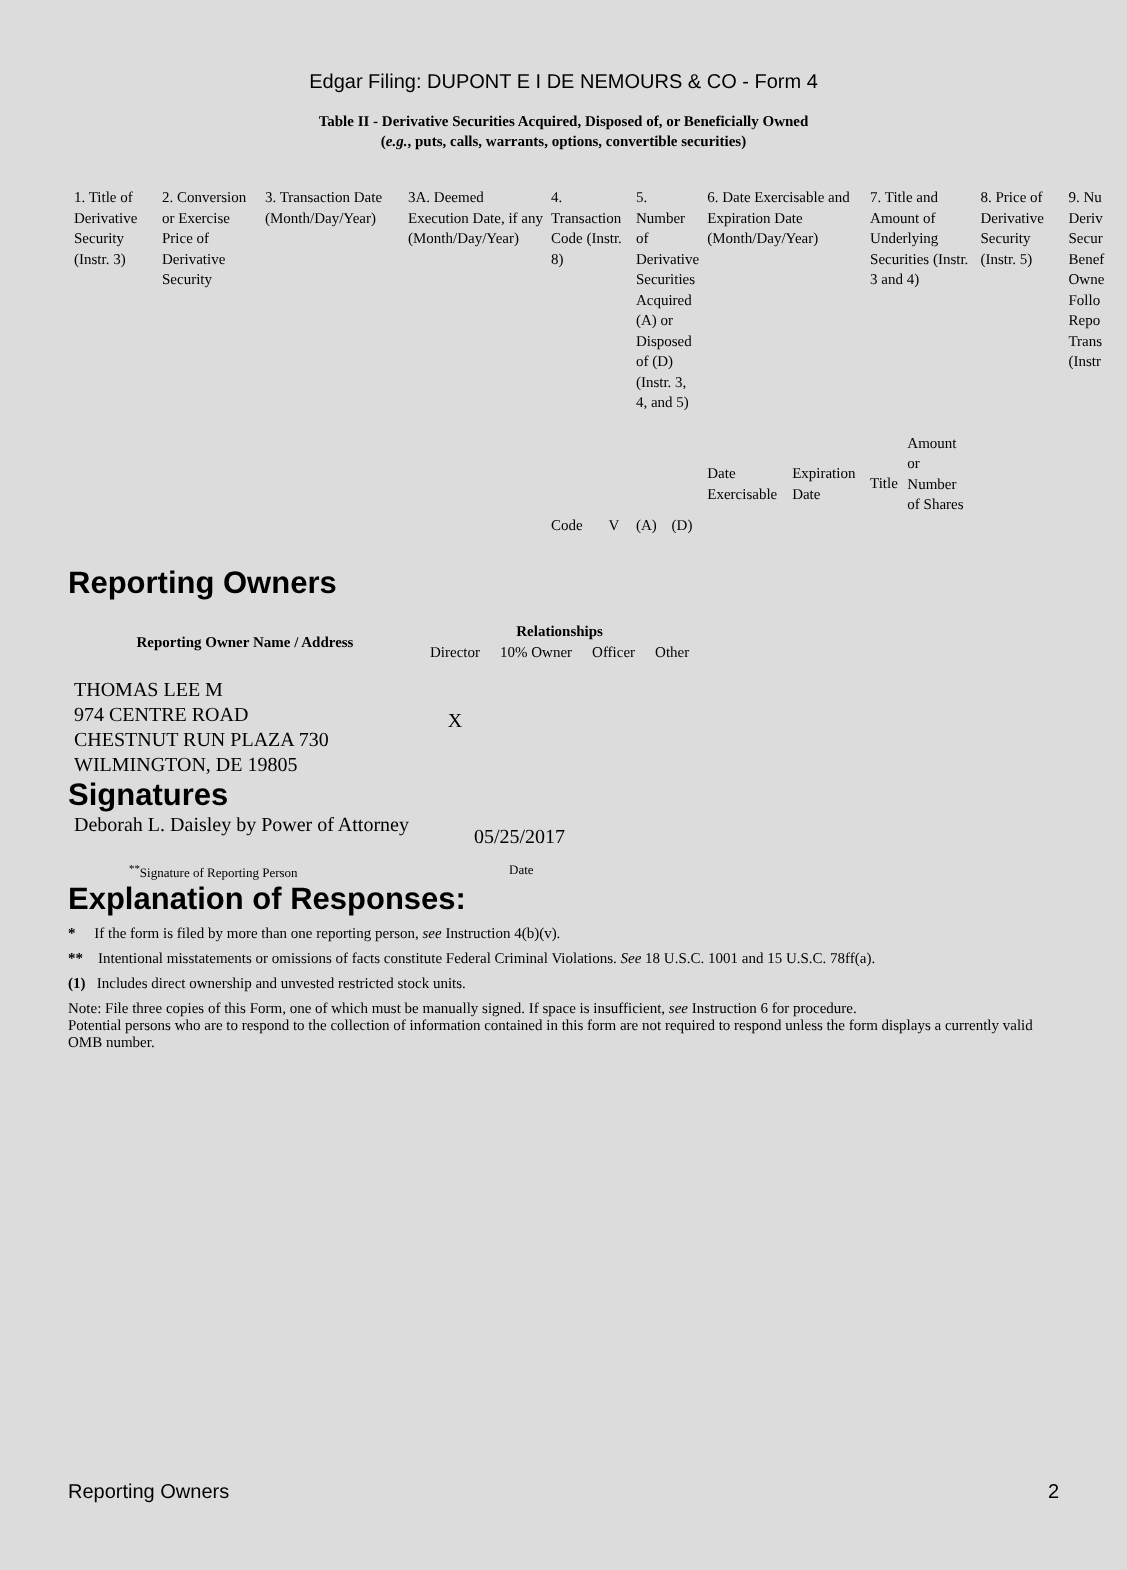Edgar Filing: DUPONT E I DE NEMOURS & CO - Form 4
Table II - Derivative Securities Acquired, Disposed of, or Beneficially Owned
(e.g., puts, calls, warrants, options, convertible securities)
| 1. Title of Derivative Security (Instr. 3) | 2. Conversion or Exercise Price of Derivative Security | 3. Transaction Date (Month/Day/Year) | 3A. Deemed Execution Date, if any (Month/Day/Year) | 4. Transaction Code (Instr. 8) | | 5. Number of Derivative Securities Acquired (A) or Disposed of (D) (Instr. 3, 4, and 5) | | 6. Date Exercisable and Expiration Date (Month/Day/Year) | | 7. Title and Amount of Underlying Securities (Instr. 3 and 4) | | 8. Price of Derivative Security (Instr. 5) | 9. Nu Deriv Secur Benef Owne Follo Repo Trans (Instr |
| | | | | | | | | Date Exercisable | Expiration Date | Title | Amount or Number of Shares | | |
| | | | | Code | V | (A) | (D) | | | | | | |
Reporting Owners
| Reporting Owner Name / Address | Relationships | | | |
| --- | --- | --- | --- | --- |
| | Director | 10% Owner | Officer | Other |
| THOMAS LEE M 974 CENTRE ROAD CHESTNUT RUN PLAZA 730 WILMINGTON, DE 19805 | X | | | |
Signatures
Deborah L. Daisley by Power of Attorney
05/25/2017
<sup>**</sup> Signature of Reporting Person Date
Explanation of Responses:
* If the form is filed by more than one reporting person, see Instruction 4(b)(v).
** Intentional misstatements or omissions of facts constitute Federal Criminal Violations. See 18 U.S.C. 1001 and 15 U.S.C. 78ff(a).
(1) Includes direct ownership and unvested restricted stock units.
Note: File three copies of this Form, one of which must be manually signed. If space is insufficient, see Instruction 6 for procedure.
Potential persons who are to respond to the collection of information contained in this form are not required to respond unless the form displays a currently valid OMB number.
Reporting Owners 2